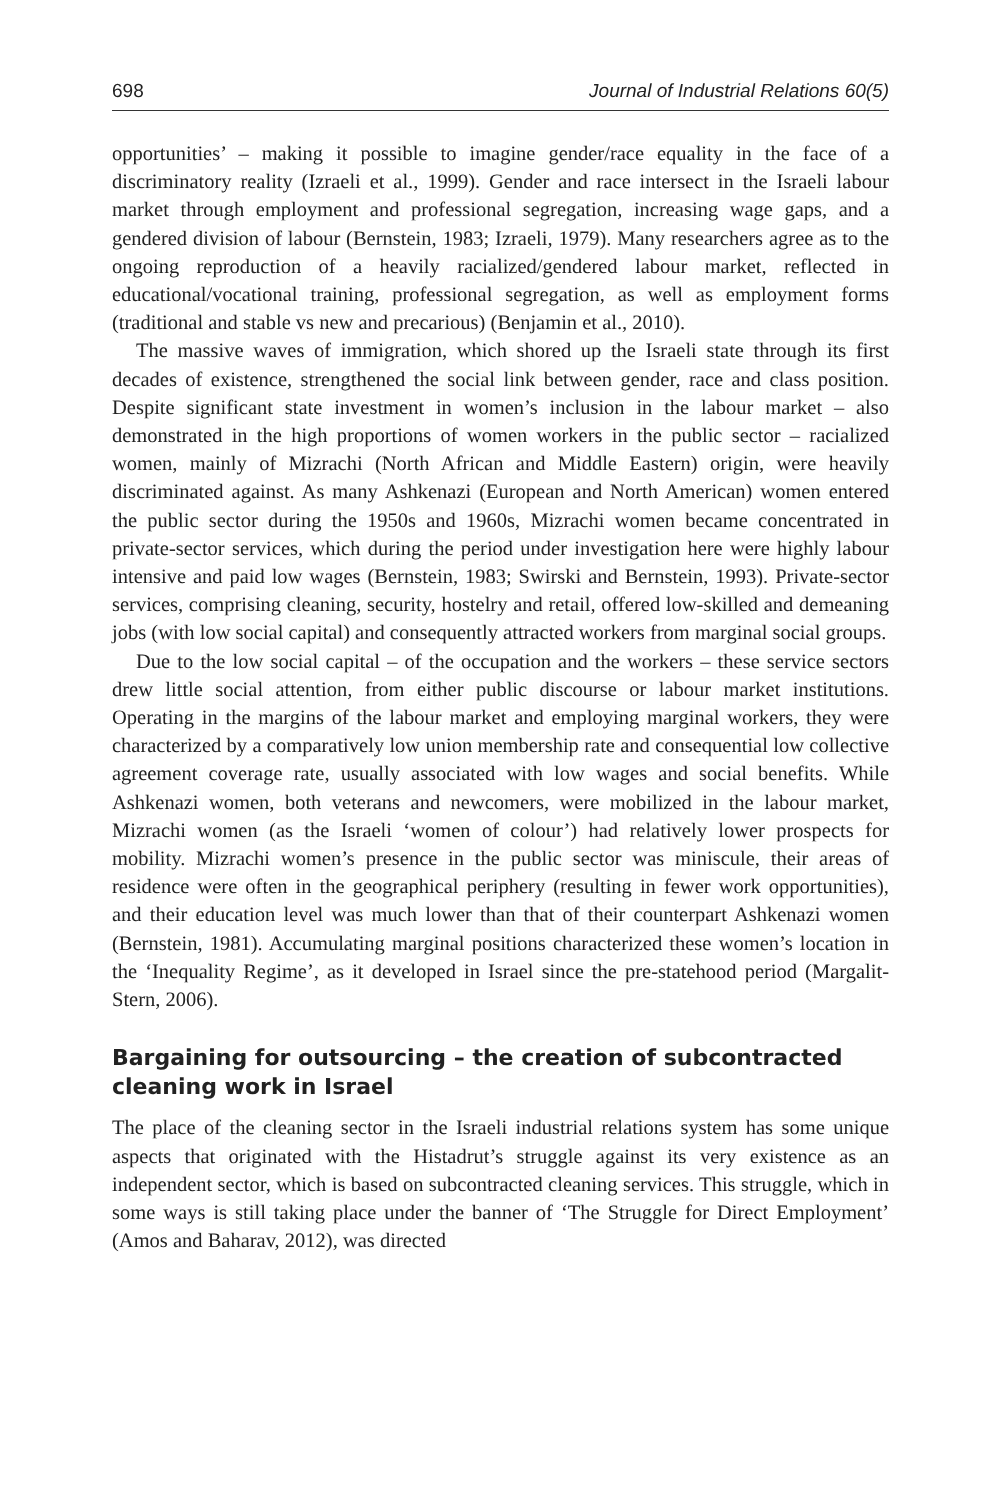698 Journal of Industrial Relations 60(5)
opportunities’ – making it possible to imagine gender/race equality in the face of a discriminatory reality (Izraeli et al., 1999). Gender and race intersect in the Israeli labour market through employment and professional segregation, increasing wage gaps, and a gendered division of labour (Bernstein, 1983; Izraeli, 1979). Many researchers agree as to the ongoing reproduction of a heavily racialized/gendered labour market, reflected in educational/vocational training, professional segregation, as well as employment forms (traditional and stable vs new and precarious) (Benjamin et al., 2010).
The massive waves of immigration, which shored up the Israeli state through its first decades of existence, strengthened the social link between gender, race and class position. Despite significant state investment in women’s inclusion in the labour market – also demonstrated in the high proportions of women workers in the public sector – racialized women, mainly of Mizrachi (North African and Middle Eastern) origin, were heavily discriminated against. As many Ashkenazi (European and North American) women entered the public sector during the 1950s and 1960s, Mizrachi women became concentrated in private-sector services, which during the period under investigation here were highly labour intensive and paid low wages (Bernstein, 1983; Swirski and Bernstein, 1993). Private-sector services, comprising cleaning, security, hostelry and retail, offered low-skilled and demeaning jobs (with low social capital) and consequently attracted workers from marginal social groups.
Due to the low social capital – of the occupation and the workers – these service sectors drew little social attention, from either public discourse or labour market institutions. Operating in the margins of the labour market and employing marginal workers, they were characterized by a comparatively low union membership rate and consequential low collective agreement coverage rate, usually associated with low wages and social benefits. While Ashkenazi women, both veterans and newcomers, were mobilized in the labour market, Mizrachi women (as the Israeli ‘women of colour’) had relatively lower prospects for mobility. Mizrachi women’s presence in the public sector was miniscule, their areas of residence were often in the geographical periphery (resulting in fewer work opportunities), and their education level was much lower than that of their counterpart Ashkenazi women (Bernstein, 1981). Accumulating marginal positions characterized these women’s location in the ‘Inequality Regime’, as it developed in Israel since the pre-statehood period (Margalit-Stern, 2006).
Bargaining for outsourcing – the creation of subcontracted cleaning work in Israel
The place of the cleaning sector in the Israeli industrial relations system has some unique aspects that originated with the Histadrut’s struggle against its very existence as an independent sector, which is based on subcontracted cleaning services. This struggle, which in some ways is still taking place under the banner of ‘The Struggle for Direct Employment’ (Amos and Baharav, 2012), was directed